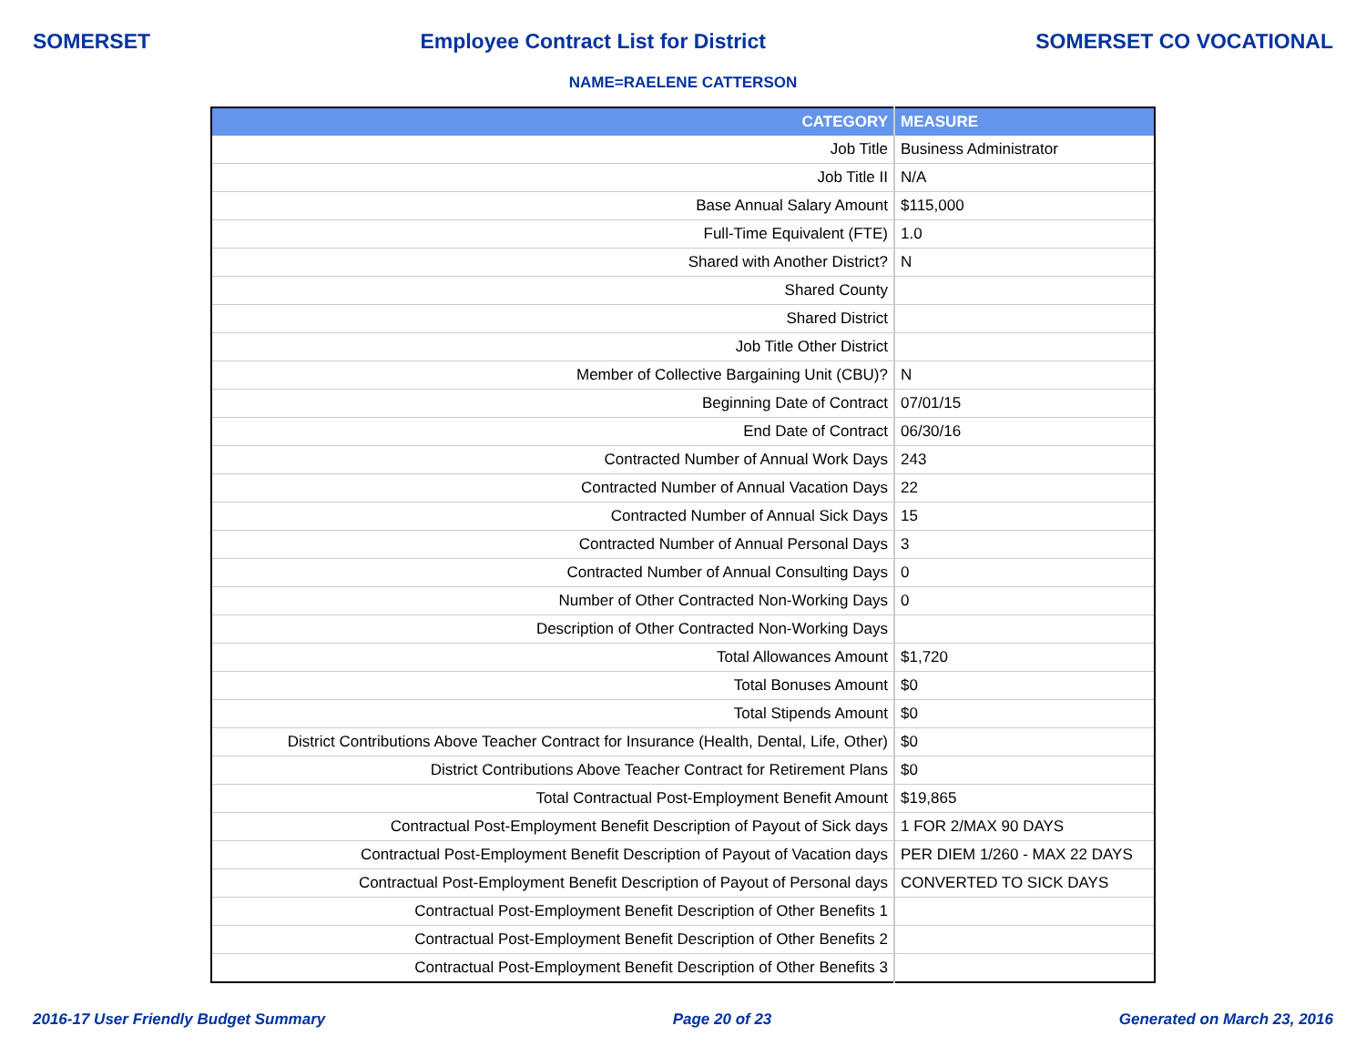SOMERSET Employee Contract List for District SOMERSET CO VOCATIONAL
NAME=RAELENE CATTERSON
| CATEGORY | MEASURE |
| --- | --- |
| Job Title | Business Administrator |
| Job Title II | N/A |
| Base Annual Salary Amount | $115,000 |
| Full-Time Equivalent (FTE) | 1.0 |
| Shared with Another District? | N |
| Shared County | |
| Shared District | |
| Job Title Other District | |
| Member of Collective Bargaining Unit (CBU)? | N |
| Beginning Date of Contract | 07/01/15 |
| End Date of Contract | 06/30/16 |
| Contracted Number of Annual Work Days | 243 |
| Contracted Number of Annual Vacation Days | 22 |
| Contracted Number of Annual Sick Days | 15 |
| Contracted Number of Annual Personal Days | 3 |
| Contracted Number of Annual Consulting Days | 0 |
| Number of Other Contracted Non-Working Days | 0 |
| Description of Other Contracted Non-Working Days | |
| Total Allowances Amount | $1,720 |
| Total Bonuses Amount | $0 |
| Total Stipends Amount | $0 |
| District Contributions Above Teacher Contract for Insurance (Health, Dental, Life, Other) | $0 |
| District Contributions Above Teacher Contract for Retirement Plans | $0 |
| Total Contractual Post-Employment Benefit Amount | $19,865 |
| Contractual Post-Employment Benefit Description of Payout of Sick days | 1 FOR 2/MAX 90 DAYS |
| Contractual Post-Employment Benefit Description of Payout of Vacation days | PER DIEM 1/260 - MAX 22 DAYS |
| Contractual Post-Employment Benefit Description of Payout of Personal days | CONVERTED TO SICK DAYS |
| Contractual Post-Employment Benefit Description of Other Benefits 1 | |
| Contractual Post-Employment Benefit Description of Other Benefits 2 | |
| Contractual Post-Employment Benefit Description of Other Benefits 3 | |
2016-17 User Friendly Budget Summary Page 20 of 23 Generated on March 23, 2016